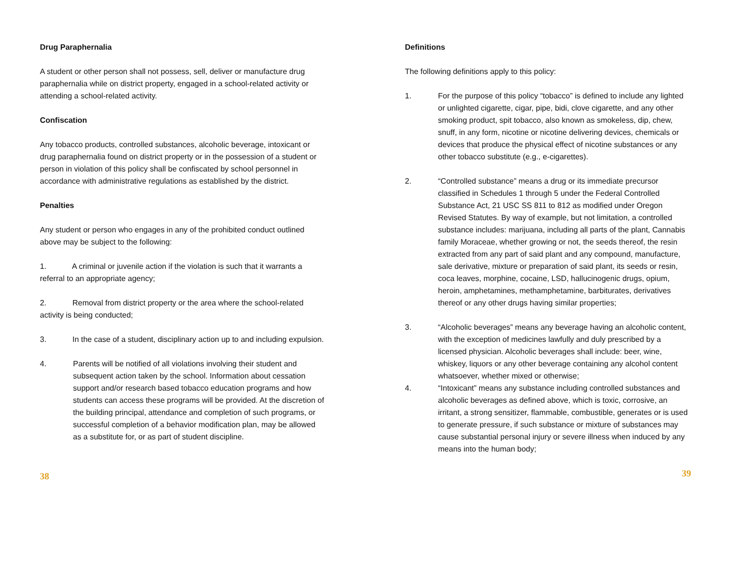Drug Paraphernalia
A student or other person shall not possess, sell, deliver or manufacture drug paraphernalia while on district property, engaged in a school-related activity or attending a school-related activity.
Confiscation
Any tobacco products, controlled substances, alcoholic beverage, intoxicant or drug paraphernalia found on district property or in the possession of a student or person in violation of this policy shall be confiscated by school personnel in accordance with administrative regulations as established by the district.
Penalties
Any student or person who engages in any of the prohibited conduct outlined above may be subject to the following:
1. A criminal or juvenile action if the violation is such that it warrants a referral to an appropriate agency;
2. Removal from district property or the area where the school-related activity is being conducted;
3. In the case of a student, disciplinary action up to and including expulsion.
4. Parents will be notified of all violations involving their student and subsequent action taken by the school. Information about cessation support and/or research based tobacco education programs and how students can access these programs will be provided. At the discretion of the building principal, attendance and completion of such programs, or successful completion of a behavior modification plan, may be allowed as a substitute for, or as part of student discipline.
38
Definitions
The following definitions apply to this policy:
1. For the purpose of this policy “tobacco” is defined to include any lighted or unlighted cigarette, cigar, pipe, bidi, clove cigarette, and any other smoking product, spit tobacco, also known as smokeless, dip, chew, snuff, in any form, nicotine or nicotine delivering devices, chemicals or devices that produce the physical effect of nicotine substances or any other tobacco substitute (e.g., e-cigarettes).
2. “Controlled substance” means a drug or its immediate precursor classified in Schedules 1 through 5 under the Federal Controlled Substance Act, 21 USC SS 811 to 812 as modified under Oregon Revised Statutes. By way of example, but not limitation, a controlled substance includes: marijuana, including all parts of the plant, Cannabis family Moraceae, whether growing or not, the seeds thereof, the resin extracted from any part of said plant and any compound, manufacture, sale derivative, mixture or preparation of said plant, its seeds or resin, coca leaves, morphine, cocaine, LSD, hallucinogenic drugs, opium, heroin, amphetamines, methamphetamine, barbiturates, derivatives thereof or any other drugs having similar properties;
3. “Alcoholic beverages” means any beverage having an alcoholic content, with the exception of medicines lawfully and duly prescribed by a licensed physician. Alcoholic beverages shall include: beer, wine, whiskey, liquors or any other beverage containing any alcohol content whatsoever, whether mixed or otherwise;
4. “Intoxicant” means any substance including controlled substances and alcoholic beverages as defined above, which is toxic, corrosive, an irritant, a strong sensitizer, flammable, combustible, generates or is used to generate pressure, if such substance or mixture of substances may cause substantial personal injury or severe illness when induced by any means into the human body;
39